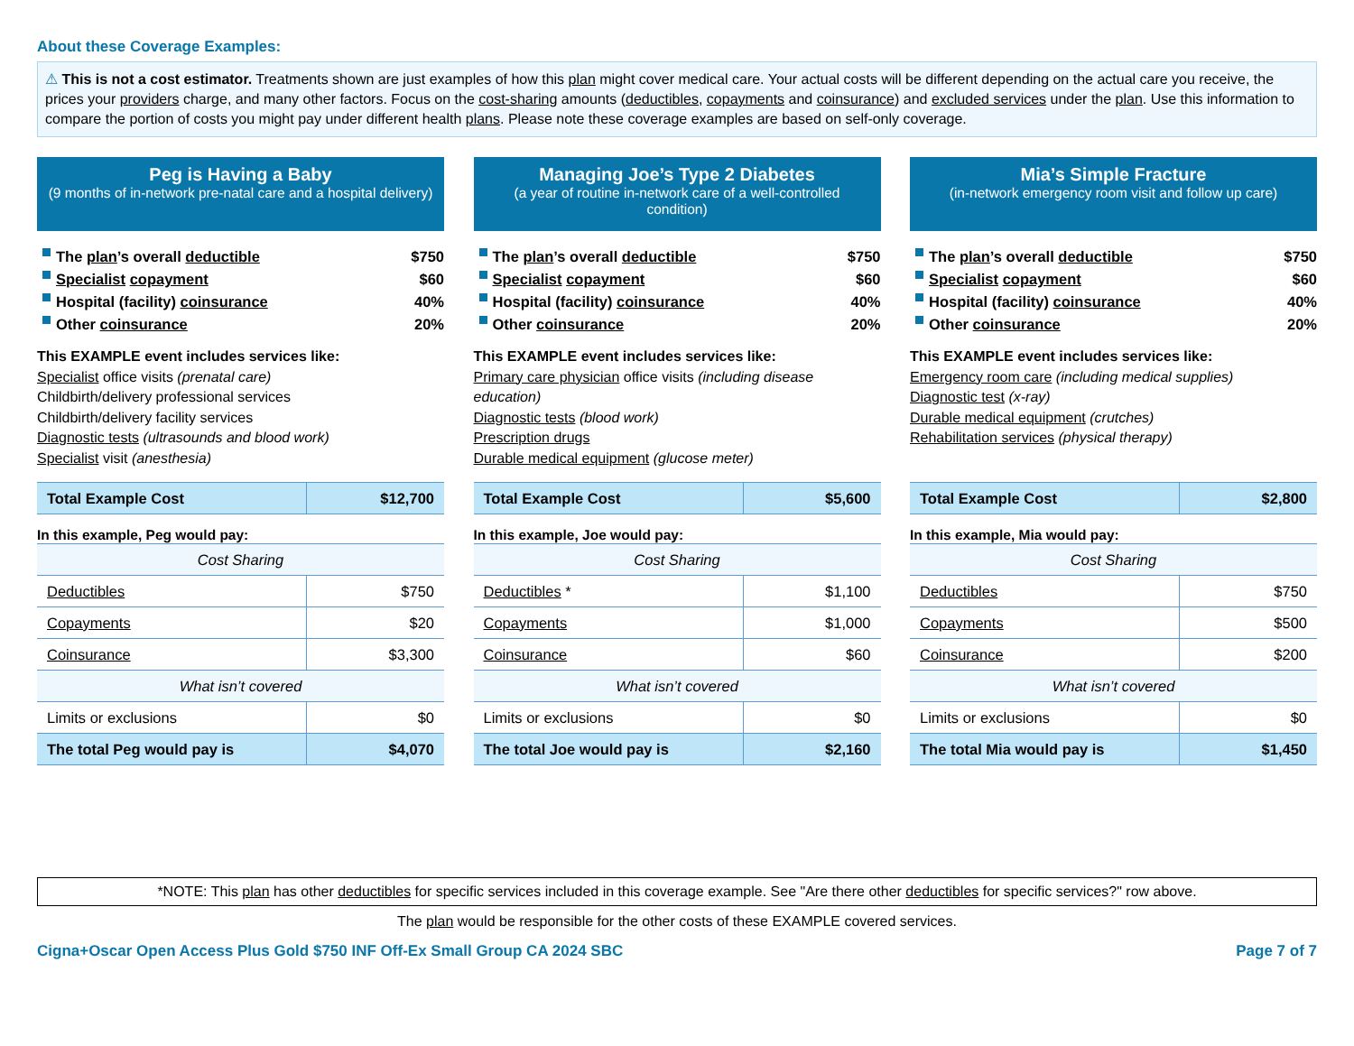About these Coverage Examples:
⚠ This is not a cost estimator. Treatments shown are just examples of how this plan might cover medical care. Your actual costs will be different depending on the actual care you receive, the prices your providers charge, and many other factors. Focus on the cost-sharing amounts (deductibles, copayments and coinsurance) and excluded services under the plan. Use this information to compare the portion of costs you might pay under different health plans. Please note these coverage examples are based on self-only coverage.
Peg is Having a Baby
(9 months of in-network pre-natal care and a hospital delivery)
The plan’s overall deductible $750
Specialist copayment $60
Hospital (facility) coinsurance 40%
Other coinsurance 20%
This EXAMPLE event includes services like:
Specialist office visits (prenatal care)
Childbirth/delivery professional services
Childbirth/delivery facility services
Diagnostic tests (ultrasounds and blood work)
Specialist visit (anesthesia)
| Total Example Cost | $12,700 |
In this example, Peg would pay:
| Cost Sharing | |
| Deductibles | $750 |
| Copayments | $20 |
| Coinsurance | $3,300 |
| What isn’t covered | |
| Limits or exclusions | $0 |
| The total Peg would pay is | $4,070 |
Managing Joe’s Type 2 Diabetes
(a year of routine in-network care of a well-controlled condition)
The plan’s overall deductible $750
Specialist copayment $60
Hospital (facility) coinsurance 40%
Other coinsurance 20%
This EXAMPLE event includes services like:
Primary care physician office visits (including disease education)
Diagnostic tests (blood work)
Prescription drugs
Durable medical equipment (glucose meter)
| Total Example Cost | $5,600 |
In this example, Joe would pay:
| Cost Sharing | |
| Deductibles * | $1,100 |
| Copayments | $1,000 |
| Coinsurance | $60 |
| What isn’t covered | |
| Limits or exclusions | $0 |
| The total Joe would pay is | $2,160 |
Mia’s Simple Fracture
(in-network emergency room visit and follow up care)
The plan’s overall deductible $750
Specialist copayment $60
Hospital (facility) coinsurance 40%
Other coinsurance 20%
This EXAMPLE event includes services like:
Emergency room care (including medical supplies)
Diagnostic test (x-ray)
Durable medical equipment (crutches)
Rehabilitation services (physical therapy)
| Total Example Cost | $2,800 |
In this example, Mia would pay:
| Cost Sharing | |
| Deductibles | $750 |
| Copayments | $500 |
| Coinsurance | $200 |
| What isn’t covered | |
| Limits or exclusions | $0 |
| The total Mia would pay is | $1,450 |
*NOTE: This plan has other deductibles for specific services included in this coverage example. See "Are there other deductibles for specific services?" row above.
The plan would be responsible for the other costs of these EXAMPLE covered services.
Cigna+Oscar Open Access Plus Gold $750 INF Off-Ex Small Group CA 2024 SBC Page 7 of 7